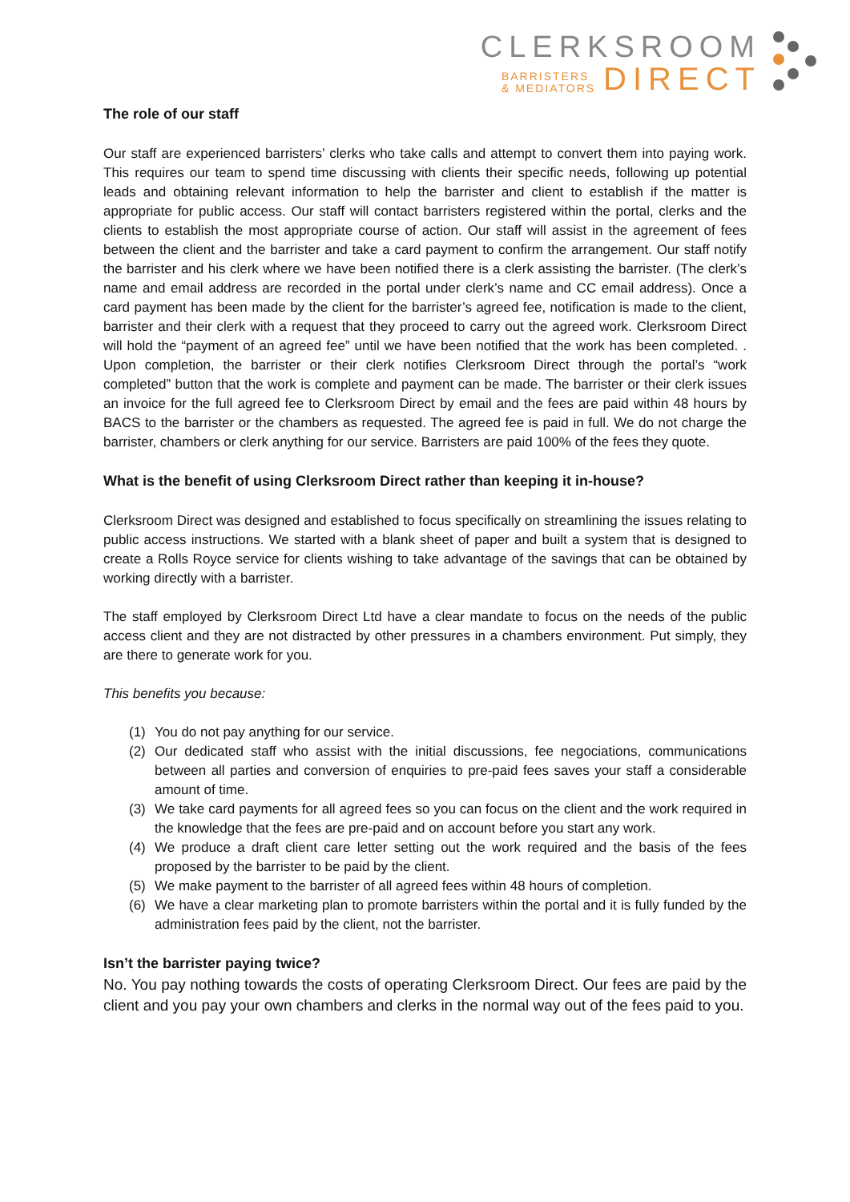CLERKSROOM
BARRISTERS
& MEDIATORS
DIRECT
The role of our staff
Our staff are experienced barristers’ clerks who take calls and attempt to convert them into paying work. This requires our team to spend time discussing with clients their specific needs, following up potential leads and obtaining relevant information to help the barrister and client to establish if the matter is appropriate for public access. Our staff will contact barristers registered within the portal, clerks and the clients to establish the most appropriate course of action. Our staff will assist in the agreement of fees between the client and the barrister and take a card payment to confirm the arrangement. Our staff notify the barrister and his clerk where we have been notified there is a clerk assisting the barrister. (The clerk’s name and email address are recorded in the portal under clerk’s name and CC email address). Once a card payment has been made by the client for the barrister’s agreed fee, notification is made to the client, barrister and their clerk with a request that they proceed to carry out the agreed work. Clerksroom Direct will hold the “payment of an agreed fee” until we have been notified that the work has been completed. . Upon completion, the barrister or their clerk notifies Clerksroom Direct through the portal’s “work completed” button that the work is complete and payment can be made. The barrister or their clerk issues an invoice for the full agreed fee to Clerksroom Direct by email and the fees are paid within 48 hours by BACS to the barrister or the chambers as requested. The agreed fee is paid in full. We do not charge the barrister, chambers or clerk anything for our service. Barristers are paid 100% of the fees they quote.
What is the benefit of using Clerksroom Direct rather than keeping it in-house?
Clerksroom Direct was designed and established to focus specifically on streamlining the issues relating to public access instructions. We started with a blank sheet of paper and built a system that is designed to create a Rolls Royce service for clients wishing to take advantage of the savings that can be obtained by working directly with a barrister.
The staff employed by Clerksroom Direct Ltd have a clear mandate to focus on the needs of the public access client and they are not distracted by other pressures in a chambers environment. Put simply, they are there to generate work for you.
This benefits you because:
(1) You do not pay anything for our service.
(2) Our dedicated staff who assist with the initial discussions, fee negociations, communications between all parties and conversion of enquiries to pre-paid fees saves your staff a considerable amount of time.
(3) We take card payments for all agreed fees so you can focus on the client and the work required in the knowledge that the fees are pre-paid and on account before you start any work.
(4) We produce a draft client care letter setting out the work required and the basis of the fees proposed by the barrister to be paid by the client.
(5) We make payment to the barrister of all agreed fees within 48 hours of completion.
(6) We have a clear marketing plan to promote barristers within the portal and it is fully funded by the administration fees paid by the client, not the barrister.
Isn’t the barrister paying twice?
No. You pay nothing towards the costs of operating Clerksroom Direct. Our fees are paid by the client and you pay your own chambers and clerks in the normal way out of the fees paid to you.